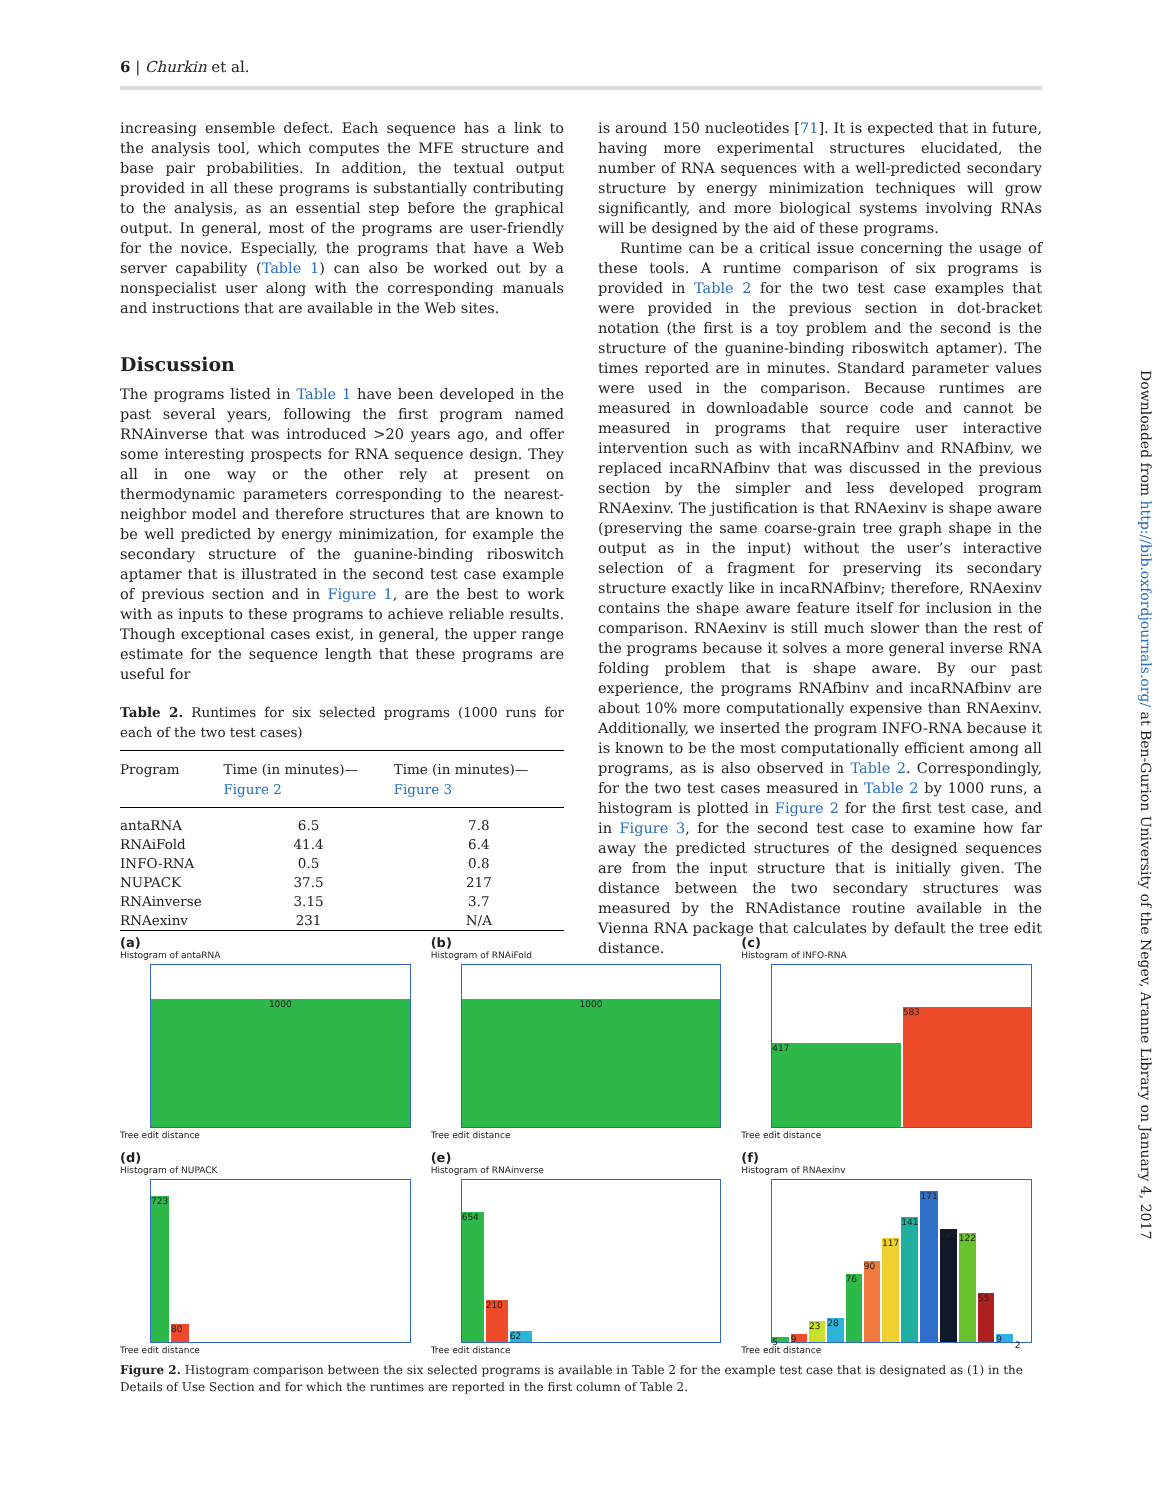6 | Churkin et al.
increasing ensemble defect. Each sequence has a link to the analysis tool, which computes the MFE structure and base pair probabilities. In addition, the textual output provided in all these programs is substantially contributing to the analysis, as an essential step before the graphical output. In general, most of the programs are user-friendly for the novice. Especially, the programs that have a Web server capability (Table 1) can also be worked out by a nonspecialist user along with the corresponding manuals and instructions that are available in the Web sites.
Discussion
The programs listed in Table 1 have been developed in the past several years, following the first program named RNAinverse that was introduced >20 years ago, and offer some interesting prospects for RNA sequence design. They all in one way or the other rely at present on thermodynamic parameters corresponding to the nearest-neighbor model and therefore structures that are known to be well predicted by energy minimization, for example the secondary structure of the guanine-binding riboswitch aptamer that is illustrated in the second test case example of previous section and in Figure 1, are the best to work with as inputs to these programs to achieve reliable results. Though exceptional cases exist, in general, the upper range estimate for the sequence length that these programs are useful for
Table 2. Runtimes for six selected programs (1000 runs for each of the two test cases)
| Program | Time (in minutes)— Figure 2 | Time (in minutes)— Figure 3 |
| --- | --- | --- |
| antaRNA | 6.5 | 7.8 |
| RNAiFold | 41.4 | 6.4 |
| INFO-RNA | 0.5 | 0.8 |
| NUPACK | 37.5 | 217 |
| RNAinverse | 3.15 | 3.7 |
| RNAexinv | 231 | N/A |
is around 150 nucleotides [71]. It is expected that in future, having more experimental structures elucidated, the number of RNA sequences with a well-predicted secondary structure by energy minimization techniques will grow significantly, and more biological systems involving RNAs will be designed by the aid of these programs.
Runtime can be a critical issue concerning the usage of these tools. A runtime comparison of six programs is provided in Table 2 for the two test case examples that were provided in the previous section in dot-bracket notation (the first is a toy problem and the second is the structure of the guanine-binding riboswitch aptamer). The times reported are in minutes. Standard parameter values were used in the comparison. Because runtimes are measured in downloadable source code and cannot be measured in programs that require user interactive intervention such as with incaRNAfbinv and RNAfbinv, we replaced incaRNAfbinv that was discussed in the previous section by the simpler and less developed program RNAexinv. The justification is that RNAexinv is shape aware (preserving the same coarse-grain tree graph shape in the output as in the input) without the user’s interactive selection of a fragment for preserving its secondary structure exactly like in incaRNAfbinv; therefore, RNAexinv contains the shape aware feature itself for inclusion in the comparison. RNAexinv is still much slower than the rest of the programs because it solves a more general inverse RNA folding problem that is shape aware. By our past experience, the programs RNAfbinv and incaRNAfbinv are about 10% more computationally expensive than RNAexinv. Additionally, we inserted the program INFO-RNA because it is known to be the most computationally efficient among all programs, as is also observed in Table 2. Correspondingly, for the two test cases measured in Table 2 by 1000 runs, a histogram is plotted in Figure 2 for the first test case, and in Figure 3, for the second test case to examine how far away the predicted structures of the designed sequences are from the input structure that is initially given. The distance between the two secondary structures was measured by the RNAdistance routine available in the Vienna RNA package that calculates by default the tree edit distance.
Downloaded from http://bib.oxfordjournals.org/ at Ben-Gurion University of the Negev, Aranne Library on January 4, 2017
(a)
Histogram of antaRNA
1000
Tree edit distance
(b)
Histogram of RNAiFold
1000
Tree edit distance
(c)
Histogram of INFO-RNA
417
583
Tree edit distance
(d)
Histogram of NUPACK
723
80
Tree edit distance
(e)
Histogram of RNAinverse
654
210
62
Tree edit distance
(f)
Histogram of RNAexinv
5
9
23
28
76
90
117
141
171
129
122
55
9
2
Tree edit distance
Figure 2. Histogram comparison between the six selected programs is available in Table 2 for the example test case that is designated as (1) in the Details of Use Section and for which the runtimes are reported in the first column of Table 2.